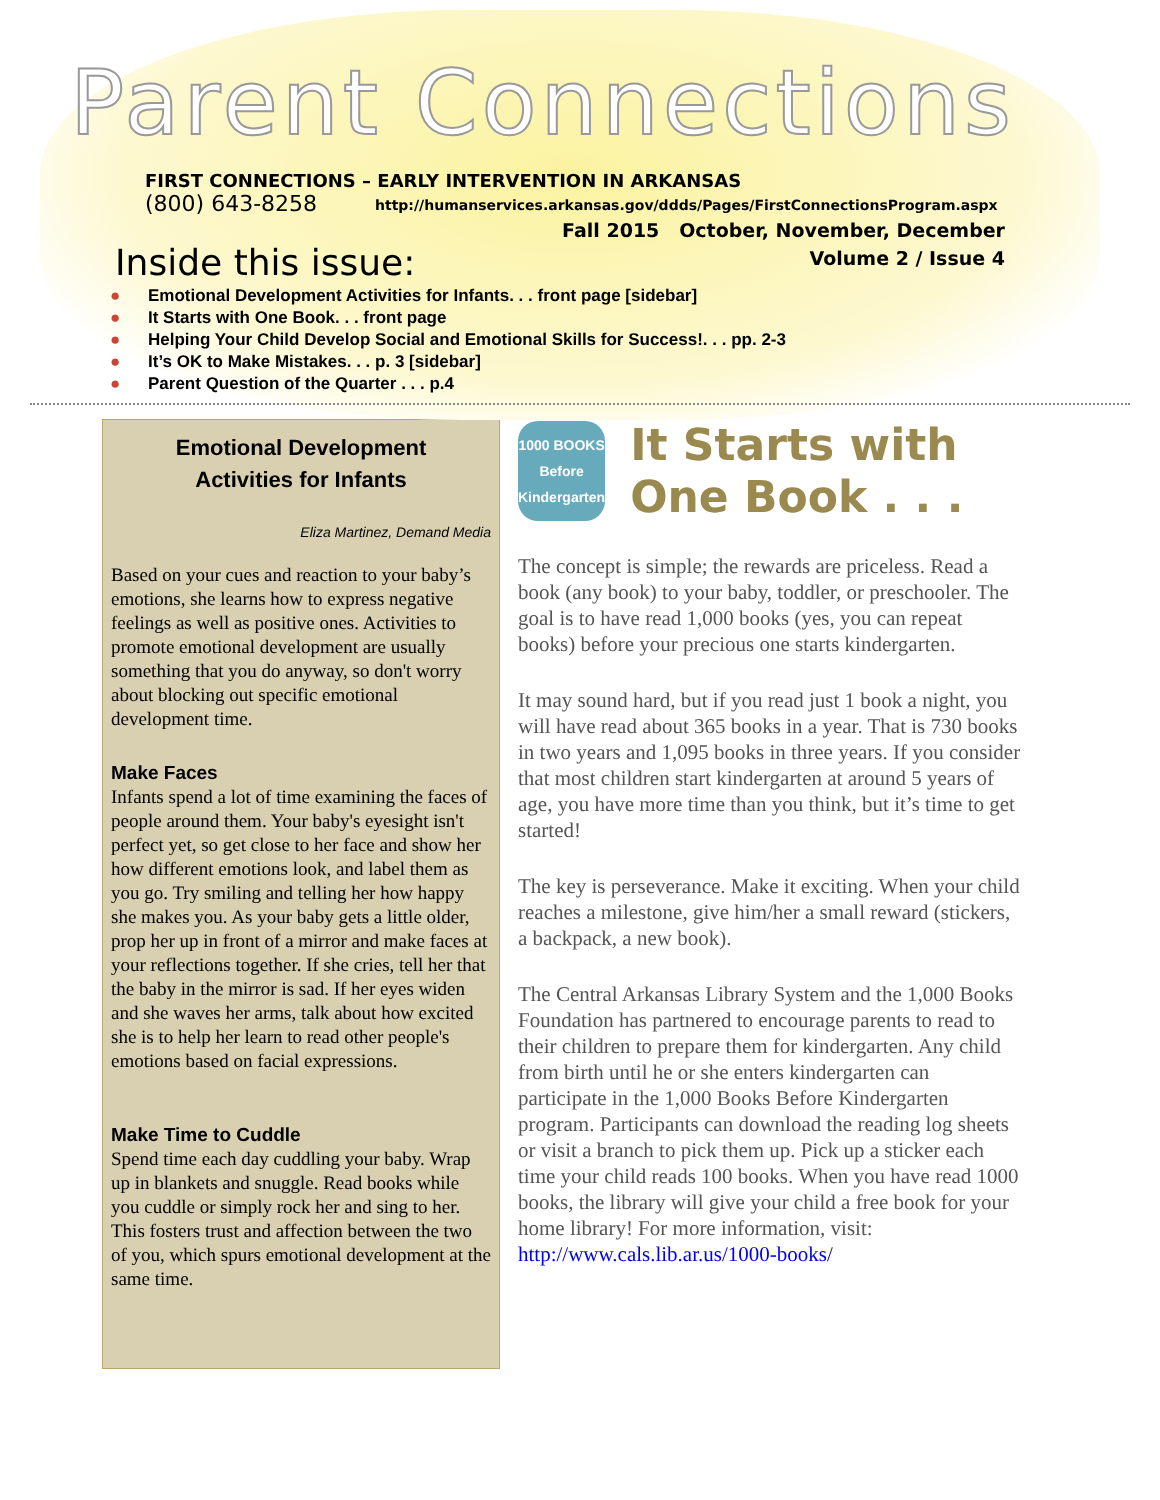Parent Connections
FIRST CONNECTIONS – EARLY INTERVENTION IN ARKANSAS
(800) 643-8258
http://humanservices.arkansas.gov/ddds/Pages/FirstConnectionsProgram.aspx
Fall 2015 October, November, December
Volume 2 / Issue 4
Inside this issue:
● Emotional Development Activities for Infants. . . front page [sidebar]
● It Starts with One Book. . . front page
● Helping Your Child Develop Social and Emotional Skills for Success!. . . pp. 2-3
● It’s OK to Make Mistakes. . . p. 3 [sidebar]
● Parent Question of the Quarter . . . p.4
Emotional Development
Activities for Infants
Eliza Martinez, Demand Media
Based on your cues and reaction to your baby’s emotions, she learns how to express negative feelings as well as positive ones. Activities to promote emotional development are usually something that you do anyway, so don't worry about blocking out specific emotional development time.
Make Faces
Infants spend a lot of time examining the faces of people around them. Your baby's eyesight isn't perfect yet, so get close to her face and show her how different emotions look, and label them as you go. Try smiling and telling her how happy she makes you. As your baby gets a little older, prop her up in front of a mirror and make faces at your reflections together. If she cries, tell her that the baby in the mirror is sad. If her eyes widen and she waves her arms, talk about how excited she is to help her learn to read other people's emotions based on facial expressions.
Make Time to Cuddle
Spend time each day cuddling your baby. Wrap up in blankets and snuggle. Read books while you cuddle or simply rock her and sing to her. This fosters trust and affection between the two of you, which spurs emotional development at the same time.
1000 BOOKS
Before Kindergarten
It Starts with One Book . . .
The concept is simple; the rewards are priceless. Read a book (any book) to your baby, toddler, or preschooler. The goal is to have read 1,000 books (yes, you can repeat books) before your precious one starts kindergarten.
It may sound hard, but if you read just 1 book a night, you will have read about 365 books in a year. That is 730 books in two years and 1,095 books in three years. If you consider that most children start kindergarten at around 5 years of age, you have more time than you think, but it’s time to get started!
The key is perseverance. Make it exciting. When your child reaches a milestone, give him/her a small reward (stickers, a backpack, a new book).
The Central Arkansas Library System and the 1,000 Books Foundation has partnered to encourage parents to read to their children to prepare them for kindergarten. Any child from birth until he or she enters kindergarten can participate in the 1,000 Books Before Kindergarten program. Participants can download the reading log sheets or visit a branch to pick them up. Pick up a sticker each time your child reads 100 books. When you have read 1000 books, the library will give your child a free book for your home library! For more information, visit: http://www.cals.lib.ar.us/1000-books/